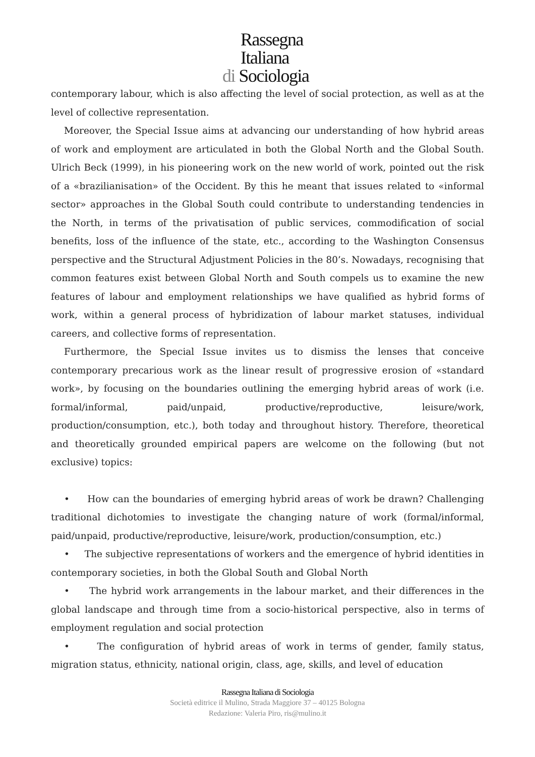Rassegna
Italiana
di Sociologia
contemporary labour, which is also affecting the level of social protection, as well as at the level of collective representation.
Moreover, the Special Issue aims at advancing our understanding of how hybrid areas of work and employment are articulated in both the Global North and the Global South. Ulrich Beck (1999), in his pioneering work on the new world of work, pointed out the risk of a «brazilianisation» of the Occident. By this he meant that issues related to «informal sector» approaches in the Global South could contribute to understanding tendencies in the North, in terms of the privatisation of public services, commodification of social benefits, loss of the influence of the state, etc., according to the Washington Consensus perspective and the Structural Adjustment Policies in the 80’s. Nowadays, recognising that common features exist between Global North and South compels us to examine the new features of labour and employment relationships we have qualified as hybrid forms of work, within a general process of hybridization of labour market statuses, individual careers, and collective forms of representation.
Furthermore, the Special Issue invites us to dismiss the lenses that conceive contemporary precarious work as the linear result of progressive erosion of «standard work», by focusing on the boundaries outlining the emerging hybrid areas of work (i.e. formal/informal, paid/unpaid, productive/reproductive, leisure/work, production/consumption, etc.), both today and throughout history. Therefore, theoretical and theoretically grounded empirical papers are welcome on the following (but not exclusive) topics:
• How can the boundaries of emerging hybrid areas of work be drawn? Challenging traditional dichotomies to investigate the changing nature of work (formal/informal, paid/unpaid, productive/reproductive, leisure/work, production/consumption, etc.)
• The subjective representations of workers and the emergence of hybrid identities in contemporary societies, in both the Global South and Global North
• The hybrid work arrangements in the labour market, and their differences in the global landscape and through time from a socio-historical perspective, also in terms of employment regulation and social protection
• The configuration of hybrid areas of work in terms of gender, family status, migration status, ethnicity, national origin, class, age, skills, and level of education
Rassegna Italiana di Sociologia
Società editrice il Mulino, Strada Maggiore 37 – 40125 Bologna
Redazione: Valeria Piro, ris@mulino.it